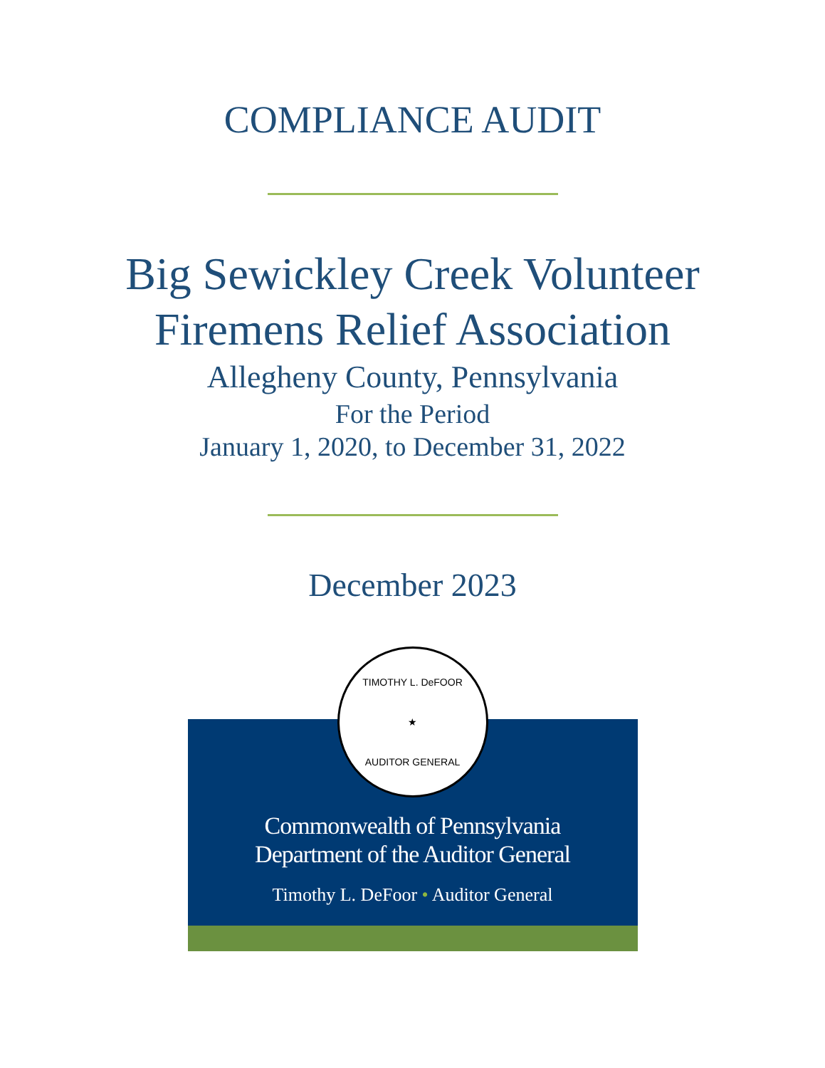COMPLIANCE AUDIT
Big Sewickley Creek Volunteer
Firemens Relief Association
Allegheny County, Pennsylvania
For the Period
January 1, 2020, to December 31, 2022
December 2023
TIMOTHY L. DeFOOR
★
AUDITOR GENERAL
Commonwealth of Pennsylvania
Department of the Auditor General
Timothy L. DeFoor • Auditor General